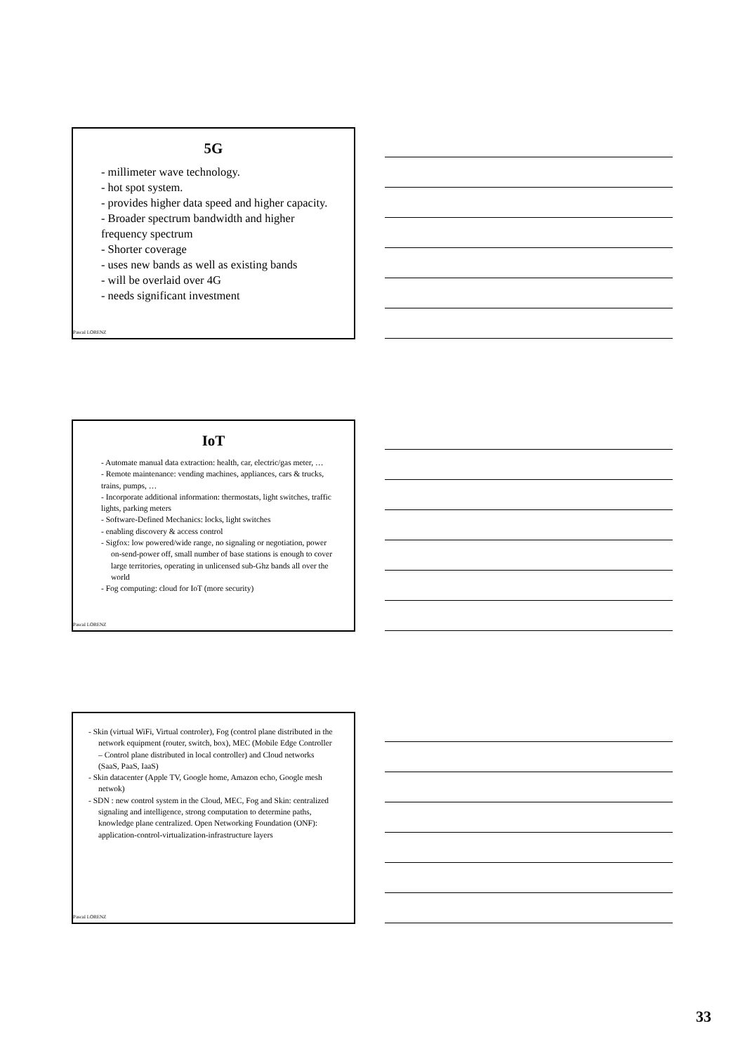5G
- millimeter wave technology.
- hot spot system.
- provides higher data speed and higher capacity.
- Broader spectrum bandwidth and higher frequency spectrum
- Shorter coverage
- uses new bands as well as existing bands
- will be overlaid over 4G
- needs significant investment
Pascal LORENZ
IoT
- Automate manual data extraction: health, car, electric/gas meter, …
- Remote maintenance: vending machines, appliances, cars & trucks, trains, pumps, …
- Incorporate additional information: thermostats, light switches, traffic lights, parking meters
- Software-Defined Mechanics: locks, light switches
- enabling discovery & access control
- Sigfox: low powered/wide range, no signaling or negotiation, power on-send-power off, small number of base stations is enough to cover large territories, operating in unlicensed sub-Ghz bands all over the world
- Fog computing: cloud for IoT (more security)
Pascal LORENZ
- Skin (virtual WiFi, Virtual controler), Fog (control plane distributed in the network equipment (router, switch, box), MEC (Mobile Edge Controller – Control plane distributed in local controller) and Cloud networks (SaaS, PaaS, IaaS)
- Skin datacenter (Apple TV, Google home, Amazon echo, Google mesh netwok)
- SDN : new control system in the Cloud, MEC, Fog and Skin: centralized signaling and intelligence, strong computation to determine paths, knowledge plane centralized. Open Networking Foundation (ONF): application-control-virtualization-infrastructure layers
Pascal LORENZ
33